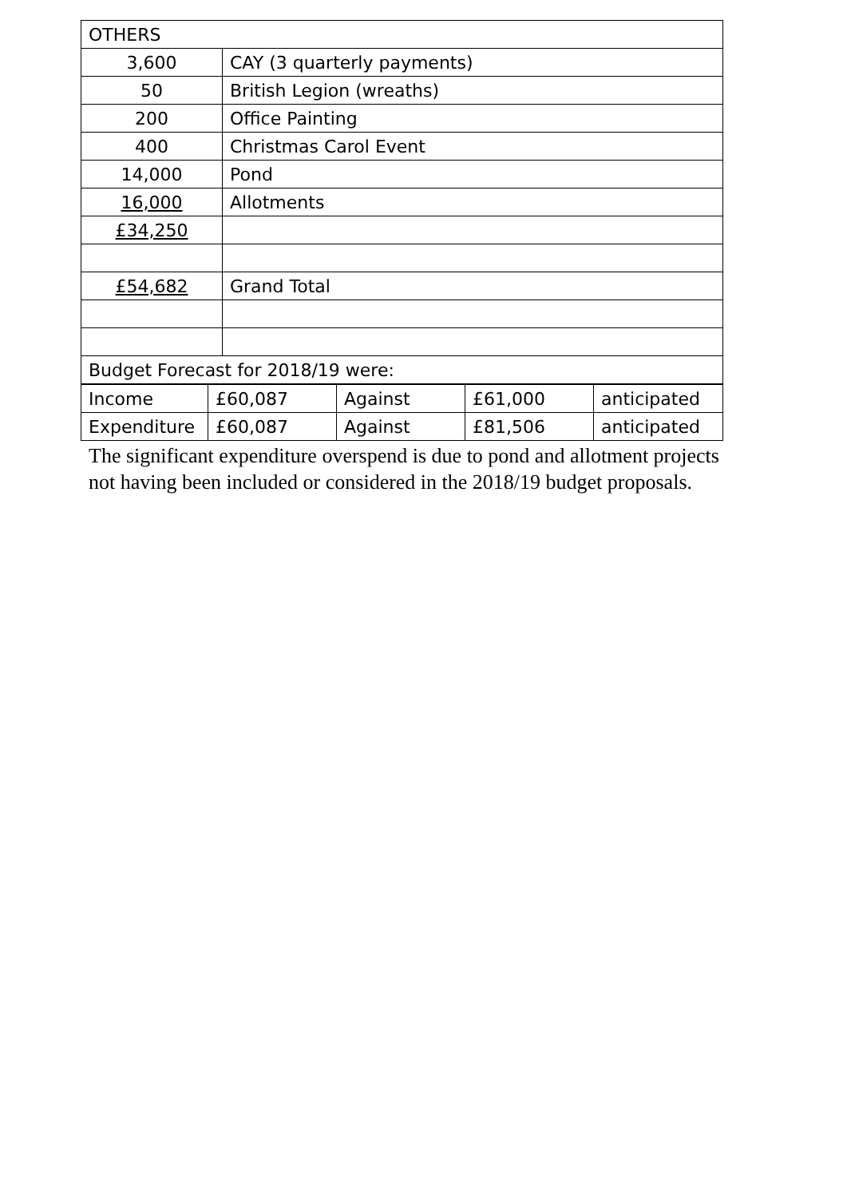| OTHERS | |
| 3,600 | CAY (3 quarterly payments) |
| 50 | British Legion (wreaths) |
| 200 | Office Painting |
| 400 | Christmas Carol Event |
| 14,000 | Pond |
| 16,000 | Allotments |
| £34,250 | |
| £54,682 | Grand Total |
| Budget Forecast for 2018/19 were: | |
| Income | £60,087 | Against | £61,000 | anticipated |
| Expenditure | £60,087 | Against | £81,506 | anticipated |
The significant expenditure overspend is due to pond and allotment projects not having been included or considered in the 2018/19 budget proposals.